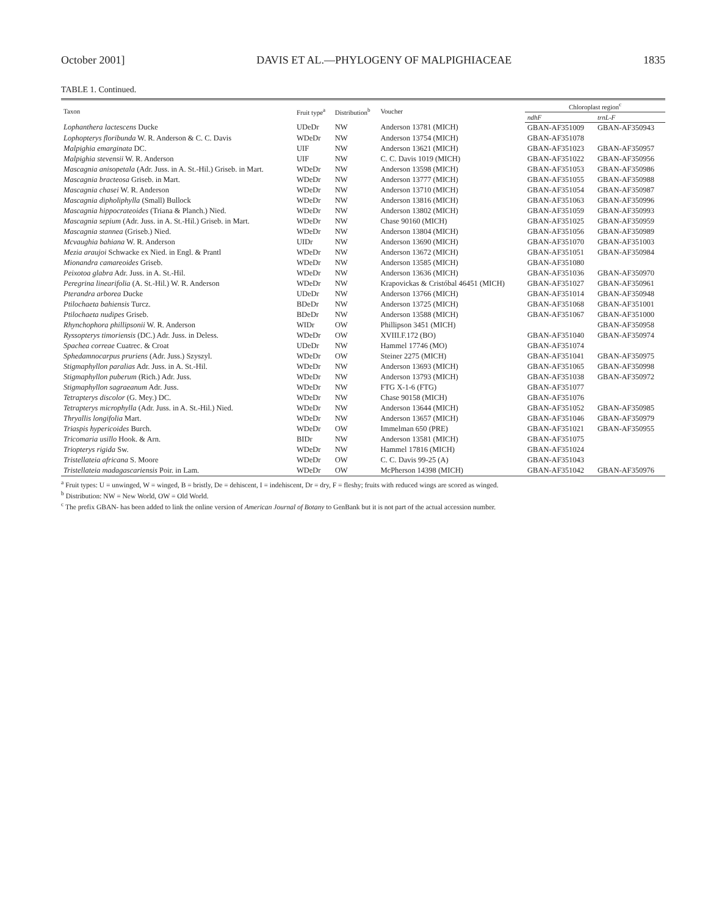October 2001] DAVIS ET AL.—PHYLOGENY OF MALPIGHIACEAE 1835
TABLE 1. Continued.
| Taxon | Fruit type<sup>a</sup> | Distribution<sup>b</sup> | Voucher | Chloroplast region<sup>c</sup> | |
| --- | --- | --- | --- | --- | --- |
| | | | | ndhF | trnL-F |
| Lophanthera lactescens Ducke | UDeDr | NW | Anderson 13781 (MICH) | GBAN-AF351009 | GBAN-AF350943 |
| Lophopterys floribunda W. R. Anderson & C. C. Davis | WDeDr | NW | Anderson 13754 (MICH) | GBAN-AF351078 | |
| Malpighia emarginata DC. | UIF | NW | Anderson 13621 (MICH) | GBAN-AF351023 | GBAN-AF350957 |
| Malpighia stevensii W. R. Anderson | UIF | NW | C. C. Davis 1019 (MICH) | GBAN-AF351022 | GBAN-AF350956 |
| Mascagnia anisopetala (Adr. Juss. in A. St.-Hil.) Griseb. in Mart. | WDeDr | NW | Anderson 13598 (MICH) | GBAN-AF351053 | GBAN-AF350986 |
| Mascagnia bracteosa Griseb. in Mart. | WDeDr | NW | Anderson 13777 (MICH) | GBAN-AF351055 | GBAN-AF350988 |
| Mascagnia chasei W. R. Anderson | WDeDr | NW | Anderson 13710 (MICH) | GBAN-AF351054 | GBAN-AF350987 |
| Mascagnia dipholiphylla (Small) Bullock | WDeDr | NW | Anderson 13816 (MICH) | GBAN-AF351063 | GBAN-AF350996 |
| Mascagnia hippocrateoides (Triana & Planch.) Nied. | WDeDr | NW | Anderson 13802 (MICH) | GBAN-AF351059 | GBAN-AF350993 |
| Mascagnia sepium (Adr. Juss. in A. St.-Hil.) Griseb. in Mart. | WDeDr | NW | Chase 90160 (MICH) | GBAN-AF351025 | GBAN-AF350959 |
| Mascagnia stannea (Griseb.) Nied. | WDeDr | NW | Anderson 13804 (MICH) | GBAN-AF351056 | GBAN-AF350989 |
| Mcvaughia bahiana W. R. Anderson | UIDr | NW | Anderson 13690 (MICH) | GBAN-AF351070 | GBAN-AF351003 |
| Mezia araujoi Schwacke ex Nied. in Engl. & Prantl | WDeDr | NW | Anderson 13672 (MICH) | GBAN-AF351051 | GBAN-AF350984 |
| Mionandra camareoides Griseb. | WDeDr | NW | Anderson 13585 (MICH) | GBAN-AF351080 | |
| Peixotoa glabra Adr. Juss. in A. St.-Hil. | WDeDr | NW | Anderson 13636 (MICH) | GBAN-AF351036 | GBAN-AF350970 |
| Peregrina linearifolia (A. St.-Hil.) W. R. Anderson | WDeDr | NW | Krapovickas & Cristóbal 46451 (MICH) | GBAN-AF351027 | GBAN-AF350961 |
| Pterandra arborea Ducke | UDeDr | NW | Anderson 13766 (MICH) | GBAN-AF351014 | GBAN-AF350948 |
| Ptilochaeta bahiensis Turcz. | BDeDr | NW | Anderson 13725 (MICH) | GBAN-AF351068 | GBAN-AF351001 |
| Ptilochaeta nudipes Griseb. | BDeDr | NW | Anderson 13588 (MICH) | GBAN-AF351067 | GBAN-AF351000 |
| Rhynchophora phillipsonii W. R. Anderson | WIDr | OW | Phillipson 3451 (MICH) | | GBAN-AF350958 |
| Ryssopterys timoriensis (DC.) Adr. Juss. in Deless. | WDeDr | OW | XVIII.F.172 (BO) | GBAN-AF351040 | GBAN-AF350974 |
| Spachea correae Cuatrec. & Croat | UDeDr | NW | Hammel 17746 (MO) | GBAN-AF351074 | |
| Sphedamnocarpus pruriens (Adr. Juss.) Szyszyl. | WDeDr | OW | Steiner 2275 (MICH) | GBAN-AF351041 | GBAN-AF350975 |
| Stigmaphyllon paralias Adr. Juss. in A. St.-Hil. | WDeDr | NW | Anderson 13693 (MICH) | GBAN-AF351065 | GBAN-AF350998 |
| Stigmaphyllon puberum (Rich.) Adr. Juss. | WDeDr | NW | Anderson 13793 (MICH) | GBAN-AF351038 | GBAN-AF350972 |
| Stigmaphyllon sagraeanum Adr. Juss. | WDeDr | NW | FTG X-1-6 (FTG) | GBAN-AF351077 | |
| Tetrapterys discolor (G. Mey.) DC. | WDeDr | NW | Chase 90158 (MICH) | GBAN-AF351076 | |
| Tetrapterys microphylla (Adr. Juss. in A. St.-Hil.) Nied. | WDeDr | NW | Anderson 13644 (MICH) | GBAN-AF351052 | GBAN-AF350985 |
| Thryallis longifolia Mart. | WDeDr | NW | Anderson 13657 (MICH) | GBAN-AF351046 | GBAN-AF350979 |
| Triaspis hypericoides Burch. | WDeDr | OW | Immelman 650 (PRE) | GBAN-AF351021 | GBAN-AF350955 |
| Tricomaria usillo Hook. & Arn. | BIDr | NW | Anderson 13581 (MICH) | GBAN-AF351075 | |
| Triopterys rigida Sw. | WDeDr | NW | Hammel 17816 (MICH) | GBAN-AF351024 | |
| Tristellateia africana S. Moore | WDeDr | OW | C. C. Davis 99-25 (A) | GBAN-AF351043 | |
| Tristellateia madagascariensis Poir. in Lam. | WDeDr | OW | McPherson 14398 (MICH) | GBAN-AF351042 | GBAN-AF350976 |
<sup>a</sup> Fruit types: U = unwinged, W = winged, B = bristly, De = dehiscent, I = indehiscent, Dr = dry, F = fleshy; fruits with reduced wings are scored as winged.
<sup>b</sup> Distribution: NW = New World, OW = Old World.
<sup>c</sup> The prefix GBAN- has been added to link the online version of American Journal of Botany to GenBank but it is not part of the actual accession number.